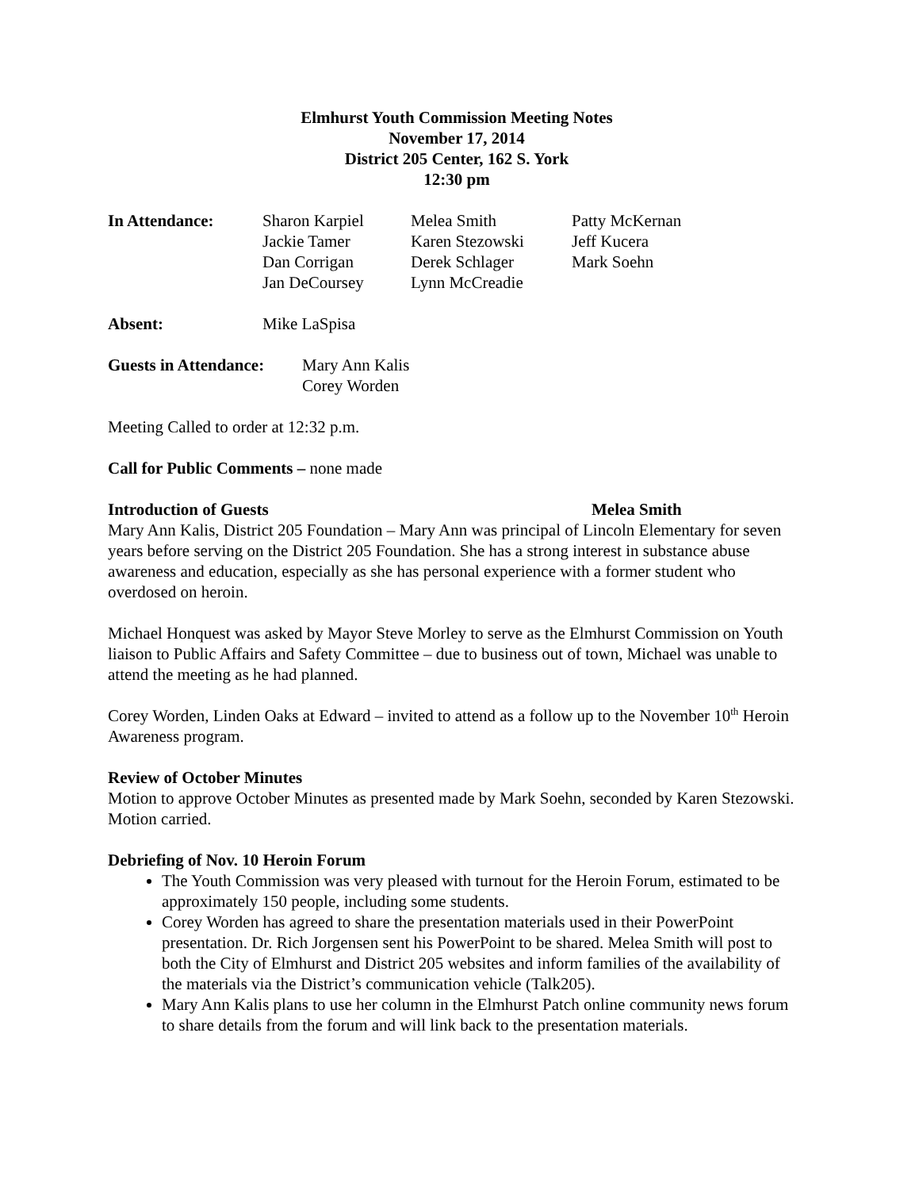Elmhurst Youth Commission Meeting Notes
November 17, 2014
District 205 Center, 162 S. York
12:30 pm
| In Attendance: | Sharon Karpiel | Melea Smith | Patty McKernan |
| | Jackie Tamer | Karen Stezowski | Jeff Kucera |
| | Dan Corrigan | Derek Schlager | Mark Soehn |
| | Jan DeCoursey | Lynn McCreadie | |
| Absent: | Mike LaSpisa |
| Guests in Attendance: | Mary Ann Kalis |
| | Corey Worden |
Meeting Called to order at 12:32 p.m.
Call for Public Comments – none made
Introduction of Guests Melea Smith
Mary Ann Kalis, District 205 Foundation – Mary Ann was principal of Lincoln Elementary for seven years before serving on the District 205 Foundation. She has a strong interest in substance abuse awareness and education, especially as she has personal experience with a former student who overdosed on heroin.
Michael Honquest was asked by Mayor Steve Morley to serve as the Elmhurst Commission on Youth liaison to Public Affairs and Safety Committee – due to business out of town, Michael was unable to attend the meeting as he had planned.
Corey Worden, Linden Oaks at Edward – invited to attend as a follow up to the November 10<sup>th</sup> Heroin Awareness program.
Review of October Minutes
Motion to approve October Minutes as presented made by Mark Soehn, seconded by Karen Stezowski. Motion carried.
Debriefing of Nov. 10 Heroin Forum
The Youth Commission was very pleased with turnout for the Heroin Forum, estimated to be approximately 150 people, including some students.
Corey Worden has agreed to share the presentation materials used in their PowerPoint presentation. Dr. Rich Jorgensen sent his PowerPoint to be shared. Melea Smith will post to both the City of Elmhurst and District 205 websites and inform families of the availability of the materials via the District’s communication vehicle (Talk205).
Mary Ann Kalis plans to use her column in the Elmhurst Patch online community news forum to share details from the forum and will link back to the presentation materials.